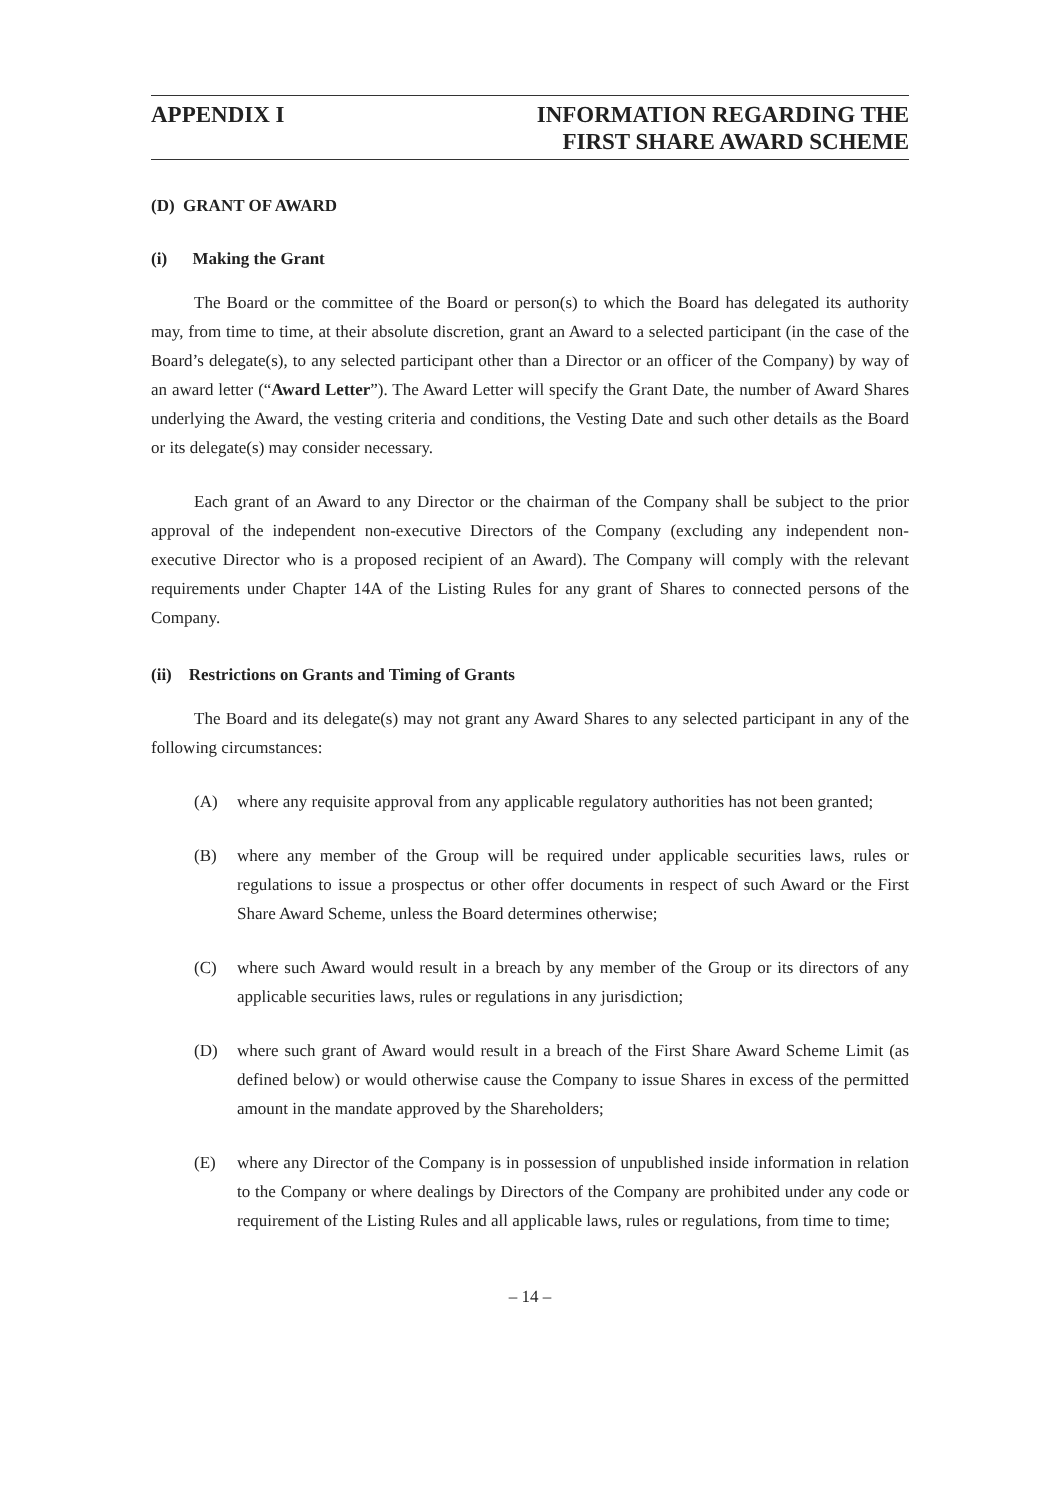APPENDIX I INFORMATION REGARDING THE
FIRST SHARE AWARD SCHEME
(D) GRANT OF AWARD
(i) Making the Grant
The Board or the committee of the Board or person(s) to which the Board has delegated its authority may, from time to time, at their absolute discretion, grant an Award to a selected participant (in the case of the Board’s delegate(s), to any selected participant other than a Director or an officer of the Company) by way of an award letter (“Award Letter”). The Award Letter will specify the Grant Date, the number of Award Shares underlying the Award, the vesting criteria and conditions, the Vesting Date and such other details as the Board or its delegate(s) may consider necessary.
Each grant of an Award to any Director or the chairman of the Company shall be subject to the prior approval of the independent non-executive Directors of the Company (excluding any independent non-executive Director who is a proposed recipient of an Award). The Company will comply with the relevant requirements under Chapter 14A of the Listing Rules for any grant of Shares to connected persons of the Company.
(ii) Restrictions on Grants and Timing of Grants
The Board and its delegate(s) may not grant any Award Shares to any selected participant in any of the following circumstances:
(A) where any requisite approval from any applicable regulatory authorities has not been granted;
(B) where any member of the Group will be required under applicable securities laws, rules or regulations to issue a prospectus or other offer documents in respect of such Award or the First Share Award Scheme, unless the Board determines otherwise;
(C) where such Award would result in a breach by any member of the Group or its directors of any applicable securities laws, rules or regulations in any jurisdiction;
(D) where such grant of Award would result in a breach of the First Share Award Scheme Limit (as defined below) or would otherwise cause the Company to issue Shares in excess of the permitted amount in the mandate approved by the Shareholders;
(E) where any Director of the Company is in possession of unpublished inside information in relation to the Company or where dealings by Directors of the Company are prohibited under any code or requirement of the Listing Rules and all applicable laws, rules or regulations, from time to time;
– 14 –